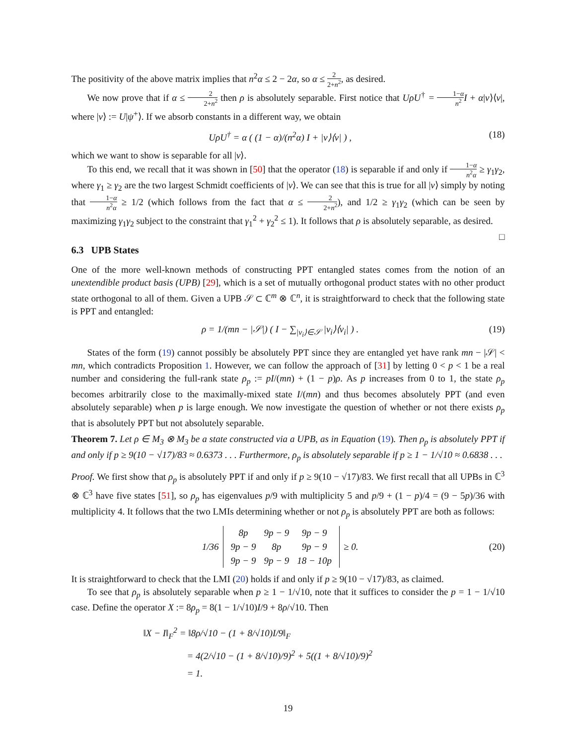The positivity of the above matrix implies that n<sup>2</sup>α ≤ 2 − 2α, so α ≤ 2 2+n<sup>2</sup>, as desired.
We now prove that if α ≤ 2 2+n<sup>2</sup> then ρ is absolutely separable. First notice that UρU<sup>†</sup> = 1−α n<sup>2</sup> I + α|v⟩⟨v|, where |v⟩ := U|ψ<sup>+</sup>⟩. If we absorb constants in a different way, we obtain
UρU<sup>†</sup> = α ( (1 − α)/(n<sup>2</sup>α) I + |v⟩⟨v| ) ,
(18)
which we want to show is separable for all |v⟩.
To this end, we recall that it was shown in [50] that the operator (18) is separable if and only if 1−α n<sup>2</sup>α ≥ γ<sub>1</sub>γ<sub>2</sub>, where γ<sub>1</sub> ≥ γ<sub>2</sub> are the two largest Schmidt coefficients of |v⟩. We can see that this is true for all |v⟩ simply by noting that 1−α n<sup>2</sup>α ≥ 1/2 (which follows from the fact that α ≤ 2 2+n<sup>2</sup>), and 1/2 ≥ γ<sub>1</sub>γ<sub>2</sub> (which can be seen by maximizing γ<sub>1</sub>γ<sub>2</sub> subject to the constraint that γ<sub>1</sub><sup>2</sup> + γ<sub>2</sub><sup>2</sup> ≤ 1). It follows that ρ is absolutely separable, as desired. □
6.3 UPB States
One of the more well-known methods of constructing PPT entangled states comes from the notion of an unextendible product basis (UPB) [29], which is a set of mutually orthogonal product states with no other product state orthogonal to all of them. Given a UPB 𝒮 ⊂ ℂ<sup>m</sup> ⊗ ℂ<sup>n</sup>, it is straightforward to check that the following state is PPT and entangled:
ρ = 1/(mn − |𝒮|) ( I − ∑<sub>|v<sub>i</sub>⟩∈𝒮</sub> |v<sub>i</sub>⟩⟨v<sub>i</sub>| ) .
(19)
States of the form (19) cannot possibly be absolutely PPT since they are entangled yet have rank mn − |𝒮| < mn, which contradicts Proposition 1. However, we can follow the approach of [31] by letting 0 < p < 1 be a real number and considering the full-rank state ρ<sub>p</sub> := pI/(mn) + (1 − p)ρ. As p increases from 0 to 1, the state ρ<sub>p</sub> becomes arbitrarily close to the maximally-mixed state I/(mn) and thus becomes absolutely PPT (and even absolutely separable) when p is large enough. We now investigate the question of whether or not there exists ρ<sub>p</sub> that is absolutely PPT but not absolutely separable.
Theorem 7. Let ρ ∈ M<sub>3</sub> ⊗ M<sub>3</sub> be a state constructed via a UPB, as in Equation (19). Then ρ<sub>p</sub> is absolutely PPT if and only if p ≥ 9(10 − √17)/83 ≈ 0.6373 . . . Furthermore, ρ<sub>p</sub> is absolutely separable if p ≥ 1 − 1/√10 ≈ 0.6838 . . .
Proof. We first show that ρ<sub>p</sub> is absolutely PPT if and only if p ≥ 9(10 − √17)/83. We first recall that all UPBs in ℂ<sup>3</sup> ⊗ ℂ<sup>3</sup> have five states [51], so ρ<sub>p</sub> has eigenvalues p/9 with multiplicity 5 and p/9 + (1 − p)/4 = (9 − 5p)/36 with multiplicity 4. It follows that the two LMIs determining whether or not ρ<sub>p</sub> is absolutely PPT are both as follows:
1/36
| 8p | 9p − 9 | 9p − 9 |
| 9p − 9 | 8p | 9p − 9 |
| 9p − 9 | 9p − 9 | 18 − 10p |
≥ 0.
(20)
It is straightforward to check that the LMI (20) holds if and only if p ≥ 9(10 − √17)/83, as claimed.
To see that ρ<sub>p</sub> is absolutely separable when p ≥ 1 − 1/√10, note that it suffices to consider the p = 1 − 1/√10 case. Define the operator X := 8ρ<sub>p</sub> = 8(1 − 1/√10)I/9 + 8ρ/√10. Then
‖X − I‖<sub>F</sub><sup>2</sup> = ‖8ρ/√10 − (1 + 8/√10)I/9‖<sub>F</sub>
= 4(2/√10 − (1 + 8/√10)/9)<sup>2</sup> + 5((1 + 8/√10)/9)<sup>2</sup>
= 1.
19